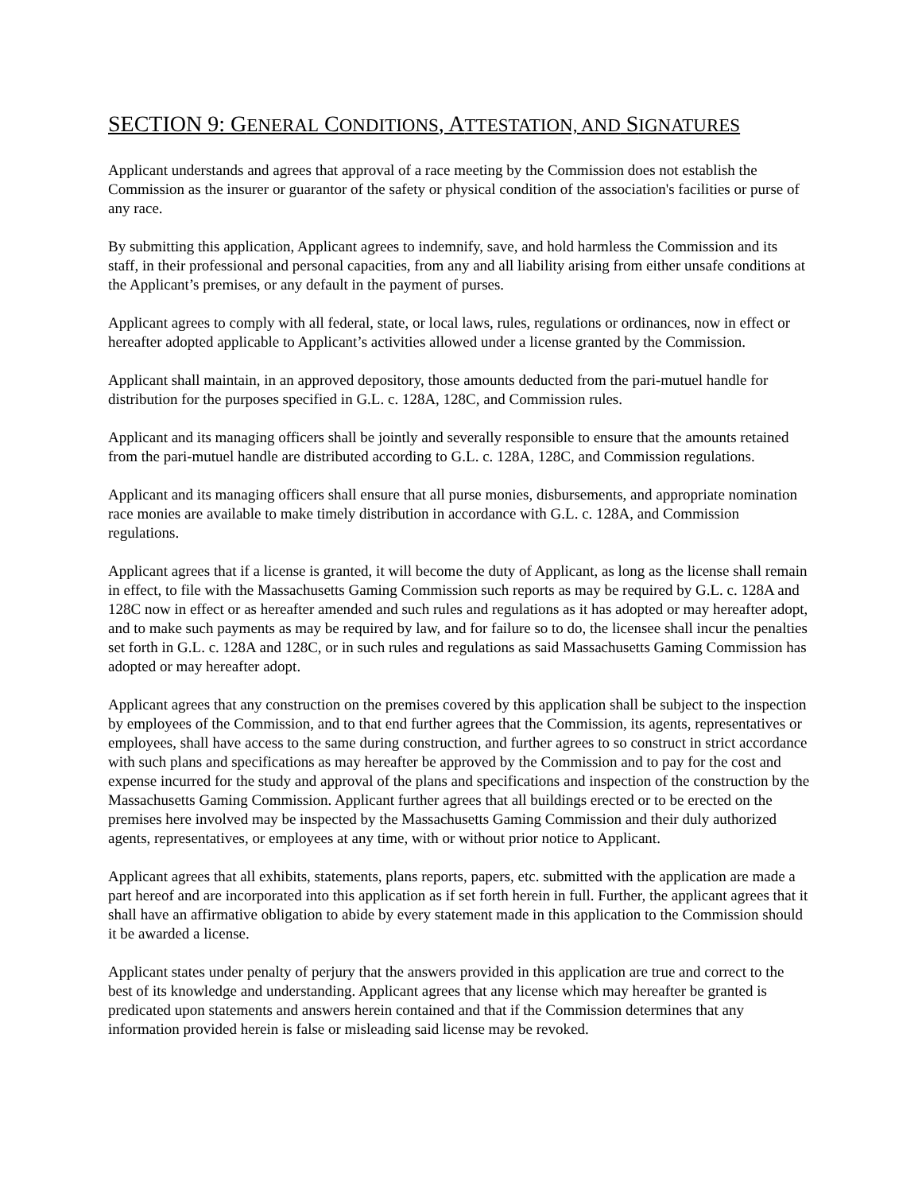SECTION 9: GENERAL CONDITIONS, ATTESTATION, AND SIGNATURES
Applicant understands and agrees that approval of a race meeting by the Commission does not establish the Commission as the insurer or guarantor of the safety or physical condition of the association's facilities or purse of any race.
By submitting this application, Applicant agrees to indemnify, save, and hold harmless the Commission and its staff, in their professional and personal capacities, from any and all liability arising from either unsafe conditions at the Applicant’s premises, or any default in the payment of purses.
Applicant agrees to comply with all federal, state, or local laws, rules, regulations or ordinances, now in effect or hereafter adopted applicable to Applicant’s activities allowed under a license granted by the Commission.
Applicant shall maintain, in an approved depository, those amounts deducted from the pari-mutuel handle for distribution for the purposes specified in G.L. c. 128A, 128C, and Commission rules.
Applicant and its managing officers shall be jointly and severally responsible to ensure that the amounts retained from the pari-mutuel handle are distributed according to G.L. c. 128A, 128C, and Commission regulations.
Applicant and its managing officers shall ensure that all purse monies, disbursements, and appropriate nomination race monies are available to make timely distribution in accordance with G.L. c. 128A, and Commission regulations.
Applicant agrees that if a license is granted, it will become the duty of Applicant, as long as the license shall remain in effect, to file with the Massachusetts Gaming Commission such reports as may be required by G.L. c. 128A and 128C now in effect or as hereafter amended and such rules and regulations as it has adopted or may hereafter adopt, and to make such payments as may be required by law, and for failure so to do, the licensee shall incur the penalties set forth in G.L. c. 128A and 128C, or in such rules and regulations as said Massachusetts Gaming Commission has adopted or may hereafter adopt.
Applicant agrees that any construction on the premises covered by this application shall be subject to the inspection by employees of the Commission, and to that end further agrees that the Commission, its agents, representatives or employees, shall have access to the same during construction, and further agrees to so construct in strict accordance with such plans and specifications as may hereafter be approved by the Commission and to pay for the cost and expense incurred for the study and approval of the plans and specifications and inspection of the construction by the Massachusetts Gaming Commission. Applicant further agrees that all buildings erected or to be erected on the premises here involved may be inspected by the Massachusetts Gaming Commission and their duly authorized agents, representatives, or employees at any time, with or without prior notice to Applicant.
Applicant agrees that all exhibits, statements, plans reports, papers, etc. submitted with the application are made a part hereof and are incorporated into this application as if set forth herein in full. Further, the applicant agrees that it shall have an affirmative obligation to abide by every statement made in this application to the Commission should it be awarded a license.
Applicant states under penalty of perjury that the answers provided in this application are true and correct to the best of its knowledge and understanding. Applicant agrees that any license which may hereafter be granted is predicated upon statements and answers herein contained and that if the Commission determines that any information provided herein is false or misleading said license may be revoked.